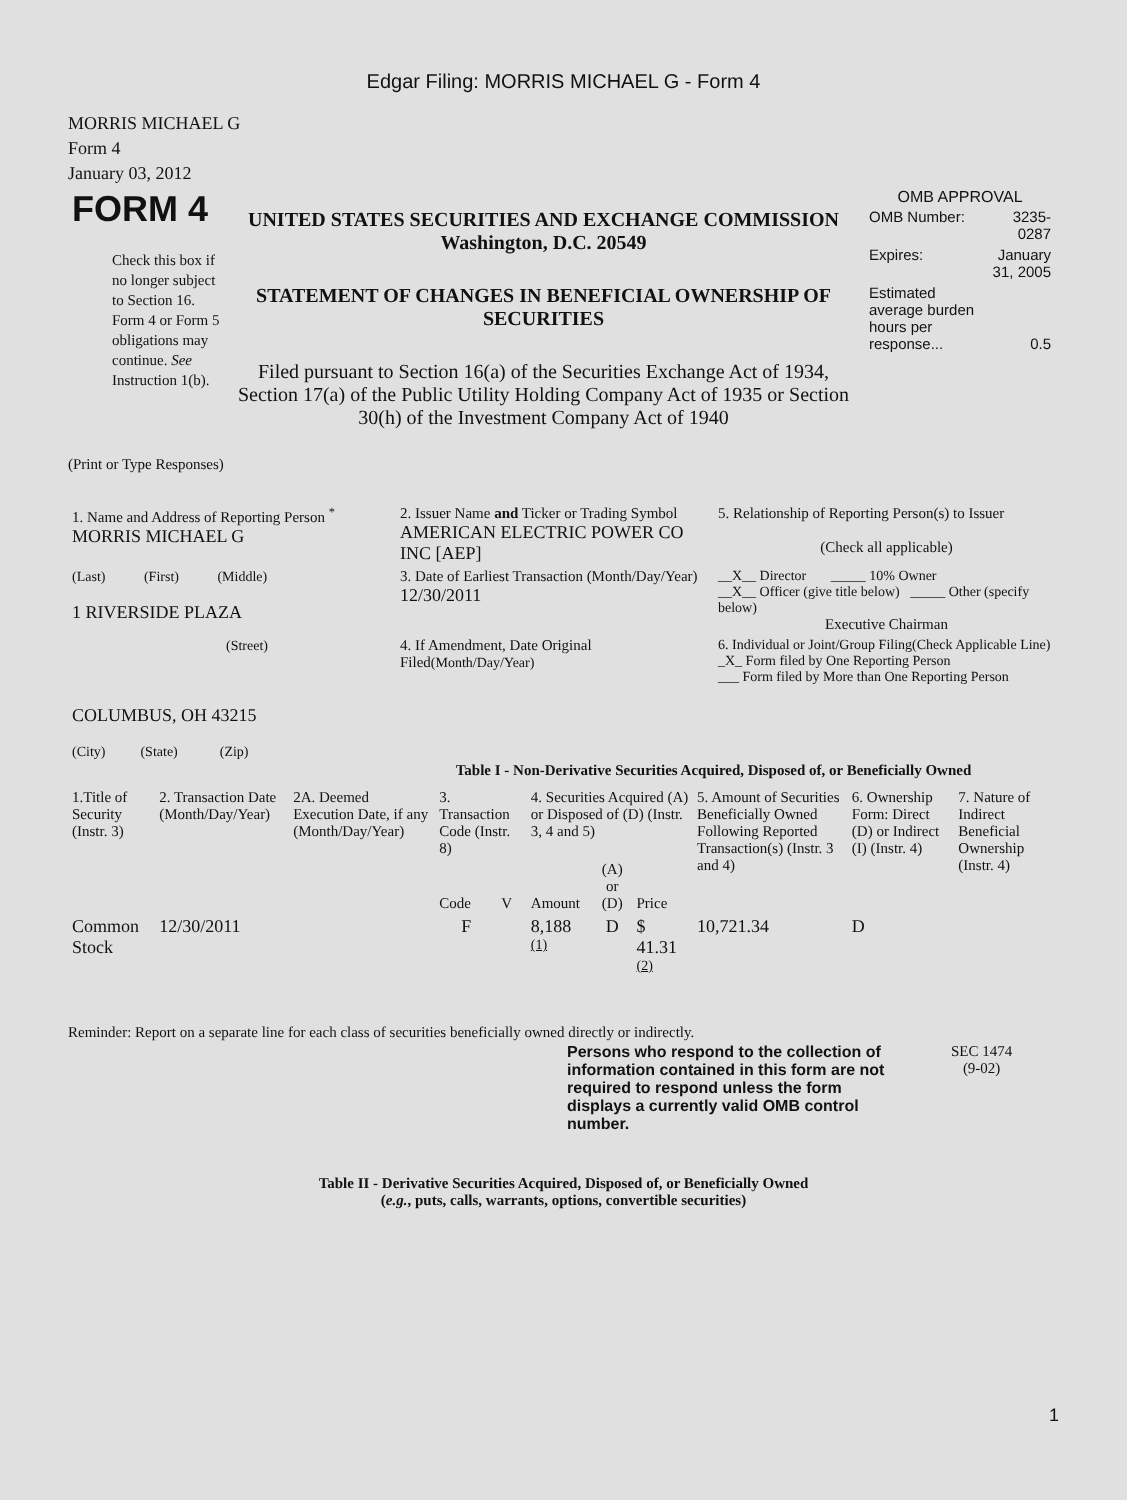Edgar Filing: MORRIS MICHAEL G - Form 4
MORRIS MICHAEL G
Form 4
January 03, 2012
| FORM 4 Check this box if no longer subject to Section 16. Form 4 or Form 5 obligations may continue. See Instruction 1(b). | UNITED STATES SECURITIES AND EXCHANGE COMMISSION Washington, D.C. 20549 STATEMENT OF CHANGES IN BENEFICIAL OWNERSHIP OF SECURITIES Filed pursuant to Section 16(a) of the Securities Exchange Act of 1934, Section 17(a) of the Public Utility Holding Company Act of 1935 or Section 30(h) of the Investment Company Act of 1940 | OMB APPROVAL / OMB Number: / 3235-0287 / / Expires: / January 31, 2005 / / Estimated average burden hours per response... / 0.5 / |
(Print or Type Responses)
| 1. Name and Address of Reporting Person <sup>*</sup> MORRIS MICHAEL G | 2. Issuer Name and Ticker or Trading Symbol AMERICAN ELECTRIC POWER CO INC [AEP] | 5. Relationship of Reporting Person(s) to Issuer (Check all applicable) |
| (Last) (First) (Middle) 1 RIVERSIDE PLAZA | 3. Date of Earliest Transaction (Month/Day/Year) 12/30/2011 | __X__ Director _____ 10% Owner __X__ Officer (give title below) _____ Other (specify below) Executive Chairman |
| (Street) COLUMBUS, OH 43215 (City) (State) (Zip) | 4. If Amendment, Date Original Filed (Month/Day/Year) | 6. Individual or Joint/Group Filing(Check Applicable Line) _X_ Form filed by One Reporting Person ___ Form filed by More than One Reporting Person |
Table I - Non-Derivative Securities Acquired, Disposed of, or Beneficially Owned
| 1.Title of Security (Instr. 3) | 2. Transaction Date (Month/Day/Year) | 2A. Deemed Execution Date, if any (Month/Day/Year) | 3. Transaction Code (Instr. 8) | | 4. Securities Acquired (A) or Disposed of (D) (Instr. 3, 4 and 5) | | | 5. Amount of Securities Beneficially Owned Following Reported Transaction(s) (Instr. 3 and 4) | 6. Ownership Form: Direct (D) or Indirect (I) (Instr. 4) | 7. Nature of Indirect Beneficial Ownership (Instr. 4) |
| | | | Code | V | Amount | (A) or (D) | Price | | | |
| Common Stock | 12/30/2011 | | F | | 8,188 <sup>(1)</sup> | D | $ 41.31 <sup>(2)</sup> | 10,721.34 | D | |
Reminder: Report on a separate line for each class of securities beneficially owned directly or indirectly.
| Persons who respond to the collection of information contained in this form are not required to respond unless the form displays a currently valid OMB control number. | SEC 1474 (9-02) |
Table II - Derivative Securities Acquired, Disposed of, or Beneficially Owned
(e.g., puts, calls, warrants, options, convertible securities)
1